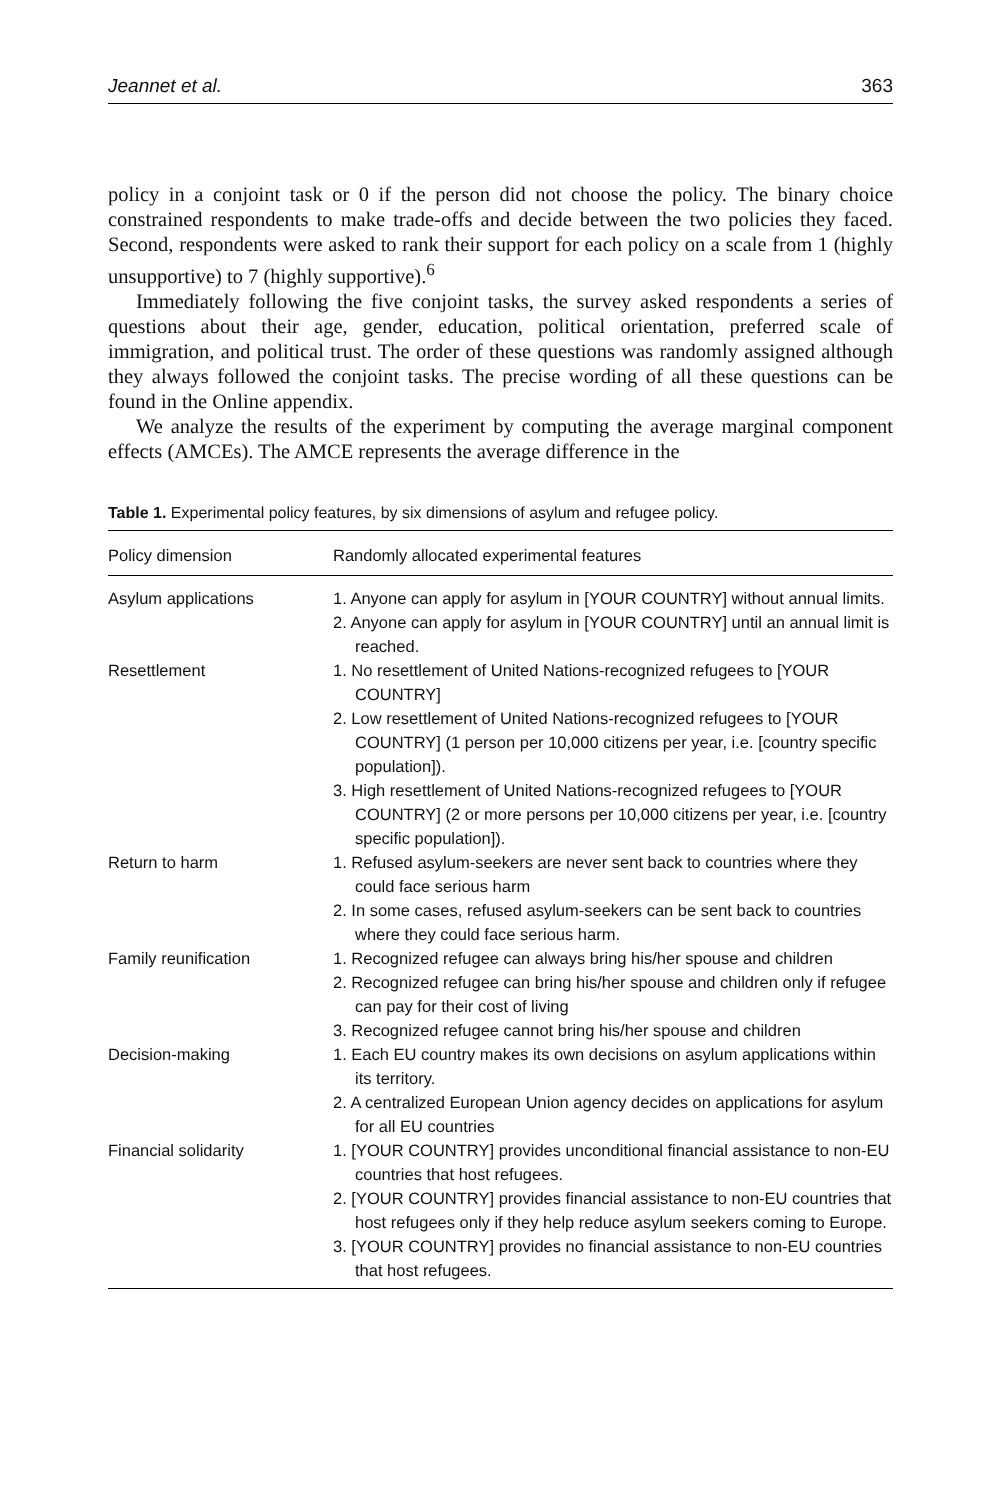Jeannet et al. 363
policy in a conjoint task or 0 if the person did not choose the policy. The binary choice constrained respondents to make trade-offs and decide between the two policies they faced. Second, respondents were asked to rank their support for each policy on a scale from 1 (highly unsupportive) to 7 (highly supportive).<sup>6</sup>
Immediately following the five conjoint tasks, the survey asked respondents a series of questions about their age, gender, education, political orientation, preferred scale of immigration, and political trust. The order of these questions was randomly assigned although they always followed the conjoint tasks. The precise wording of all these questions can be found in the Online appendix.
We analyze the results of the experiment by computing the average marginal component effects (AMCEs). The AMCE represents the average difference in the
Table 1. Experimental policy features, by six dimensions of asylum and refugee policy.
| Policy dimension | Randomly allocated experimental features |
| --- | --- |
| Asylum applications | 1. Anyone can apply for asylum in [YOUR COUNTRY] without annual limits. 2. Anyone can apply for asylum in [YOUR COUNTRY] until an annual limit is reached. |
| Resettlement | 1. No resettlement of United Nations-recognized refugees to [YOUR COUNTRY] 2. Low resettlement of United Nations-recognized refugees to [YOUR COUNTRY] (1 person per 10,000 citizens per year, i.e. [country specific population]). 3. High resettlement of United Nations-recognized refugees to [YOUR COUNTRY] (2 or more persons per 10,000 citizens per year, i.e. [country specific population]). |
| Return to harm | 1. Refused asylum-seekers are never sent back to countries where they could face serious harm 2. In some cases, refused asylum-seekers can be sent back to countries where they could face serious harm. |
| Family reunification | 1. Recognized refugee can always bring his/her spouse and children 2. Recognized refugee can bring his/her spouse and children only if refugee can pay for their cost of living 3. Recognized refugee cannot bring his/her spouse and children |
| Decision-making | 1. Each EU country makes its own decisions on asylum applications within its territory. 2. A centralized European Union agency decides on applications for asylum for all EU countries |
| Financial solidarity | 1. [YOUR COUNTRY] provides unconditional financial assistance to non-EU countries that host refugees. 2. [YOUR COUNTRY] provides financial assistance to non-EU countries that host refugees only if they help reduce asylum seekers coming to Europe. 3. [YOUR COUNTRY] provides no financial assistance to non-EU countries that host refugees. |